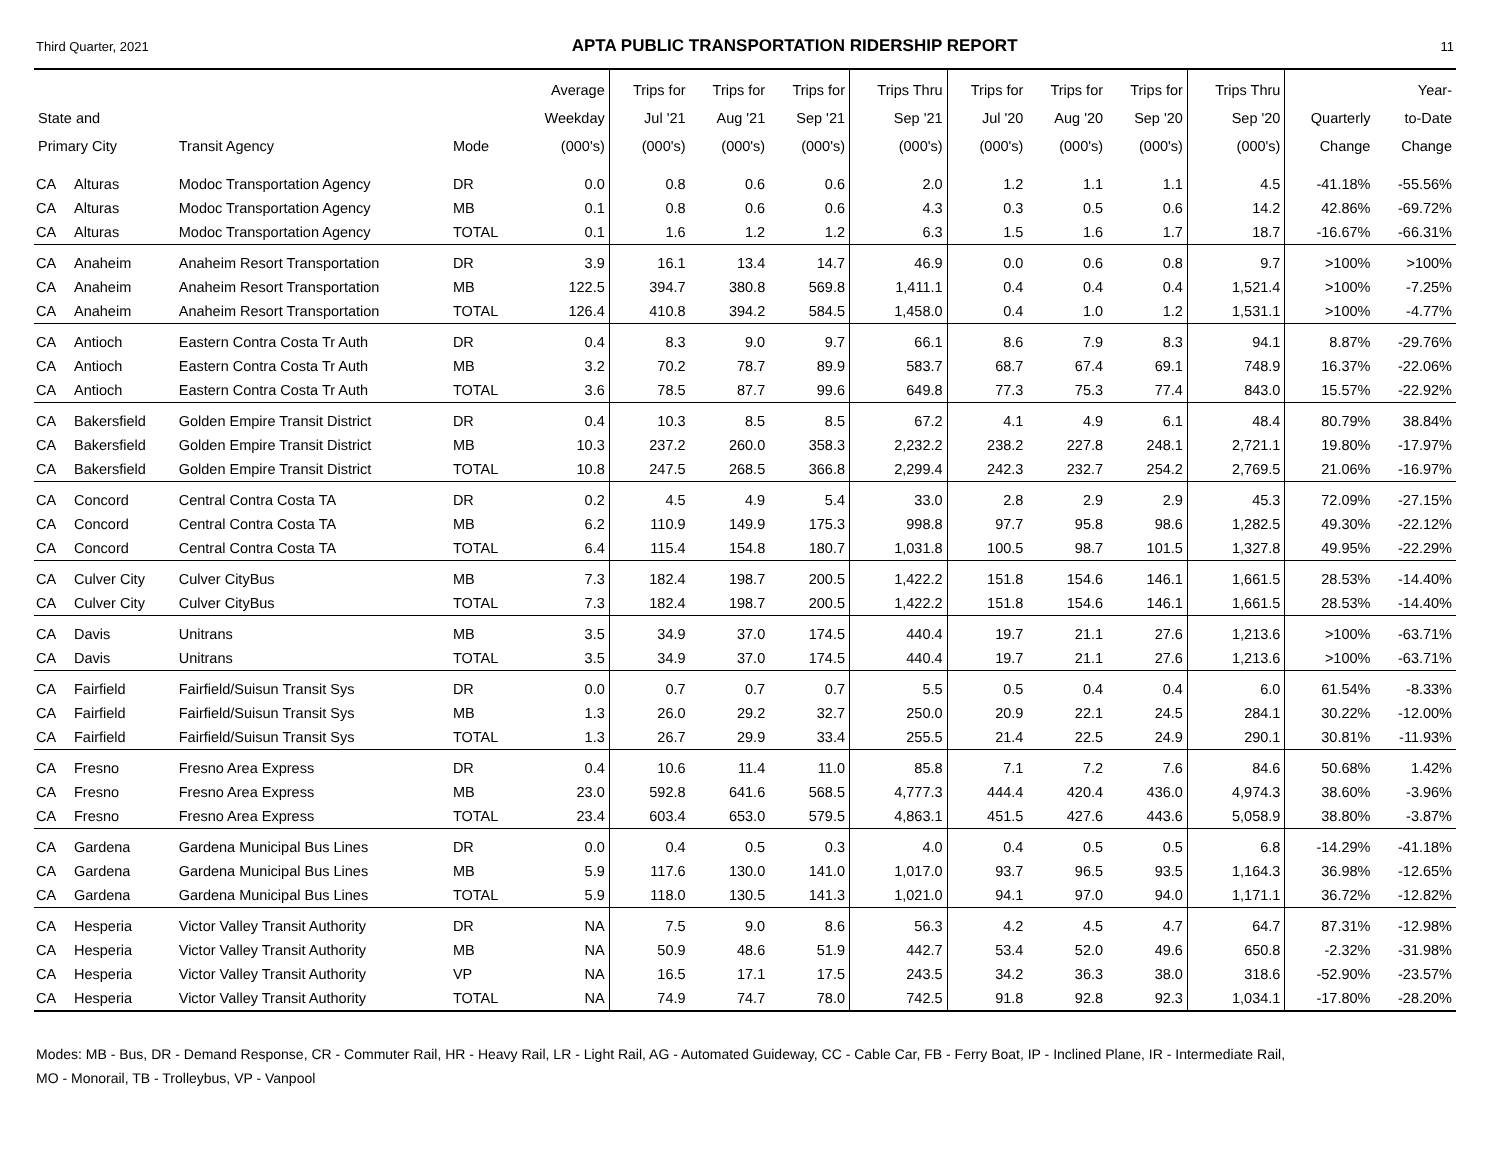Third Quarter, 2021 APTA PUBLIC TRANSPORTATION RIDERSHIP REPORT 11
| State and Primary City | | Transit Agency | Mode | Average Weekday (000's) | Trips for Jul '21 (000's) | Trips for Aug '21 (000's) | Trips for Sep '21 (000's) | Trips Thru Sep '21 (000's) | Trips for Jul '20 (000's) | Trips for Aug '20 (000's) | Trips for Sep '20 (000's) | Trips Thru Sep '20 (000's) | Quarterly Change | Year- to-Date Change |
| --- | --- | --- | --- | --- | --- | --- | --- | --- | --- | --- | --- | --- | --- | --- |
| CA | Alturas | Modoc Transportation Agency | DR | 0.0 | 0.8 | 0.6 | 0.6 | 2.0 | 1.2 | 1.1 | 1.1 | 4.5 | -41.18% | -55.56% |
| CA | Alturas | Modoc Transportation Agency | MB | 0.1 | 0.8 | 0.6 | 0.6 | 4.3 | 0.3 | 0.5 | 0.6 | 14.2 | 42.86% | -69.72% |
| CA | Alturas | Modoc Transportation Agency | TOTAL | 0.1 | 1.6 | 1.2 | 1.2 | 6.3 | 1.5 | 1.6 | 1.7 | 18.7 | -16.67% | -66.31% |
| CA | Anaheim | Anaheim Resort Transportation | DR | 3.9 | 16.1 | 13.4 | 14.7 | 46.9 | 0.0 | 0.6 | 0.8 | 9.7 | >100% | >100% |
| CA | Anaheim | Anaheim Resort Transportation | MB | 122.5 | 394.7 | 380.8 | 569.8 | 1,411.1 | 0.4 | 0.4 | 0.4 | 1,521.4 | >100% | -7.25% |
| CA | Anaheim | Anaheim Resort Transportation | TOTAL | 126.4 | 410.8 | 394.2 | 584.5 | 1,458.0 | 0.4 | 1.0 | 1.2 | 1,531.1 | >100% | -4.77% |
| CA | Antioch | Eastern Contra Costa Tr Auth | DR | 0.4 | 8.3 | 9.0 | 9.7 | 66.1 | 8.6 | 7.9 | 8.3 | 94.1 | 8.87% | -29.76% |
| CA | Antioch | Eastern Contra Costa Tr Auth | MB | 3.2 | 70.2 | 78.7 | 89.9 | 583.7 | 68.7 | 67.4 | 69.1 | 748.9 | 16.37% | -22.06% |
| CA | Antioch | Eastern Contra Costa Tr Auth | TOTAL | 3.6 | 78.5 | 87.7 | 99.6 | 649.8 | 77.3 | 75.3 | 77.4 | 843.0 | 15.57% | -22.92% |
| CA | Bakersfield | Golden Empire Transit District | DR | 0.4 | 10.3 | 8.5 | 8.5 | 67.2 | 4.1 | 4.9 | 6.1 | 48.4 | 80.79% | 38.84% |
| CA | Bakersfield | Golden Empire Transit District | MB | 10.3 | 237.2 | 260.0 | 358.3 | 2,232.2 | 238.2 | 227.8 | 248.1 | 2,721.1 | 19.80% | -17.97% |
| CA | Bakersfield | Golden Empire Transit District | TOTAL | 10.8 | 247.5 | 268.5 | 366.8 | 2,299.4 | 242.3 | 232.7 | 254.2 | 2,769.5 | 21.06% | -16.97% |
| CA | Concord | Central Contra Costa TA | DR | 0.2 | 4.5 | 4.9 | 5.4 | 33.0 | 2.8 | 2.9 | 2.9 | 45.3 | 72.09% | -27.15% |
| CA | Concord | Central Contra Costa TA | MB | 6.2 | 110.9 | 149.9 | 175.3 | 998.8 | 97.7 | 95.8 | 98.6 | 1,282.5 | 49.30% | -22.12% |
| CA | Concord | Central Contra Costa TA | TOTAL | 6.4 | 115.4 | 154.8 | 180.7 | 1,031.8 | 100.5 | 98.7 | 101.5 | 1,327.8 | 49.95% | -22.29% |
| CA | Culver City | Culver CityBus | MB | 7.3 | 182.4 | 198.7 | 200.5 | 1,422.2 | 151.8 | 154.6 | 146.1 | 1,661.5 | 28.53% | -14.40% |
| CA | Culver City | Culver CityBus | TOTAL | 7.3 | 182.4 | 198.7 | 200.5 | 1,422.2 | 151.8 | 154.6 | 146.1 | 1,661.5 | 28.53% | -14.40% |
| CA | Davis | Unitrans | MB | 3.5 | 34.9 | 37.0 | 174.5 | 440.4 | 19.7 | 21.1 | 27.6 | 1,213.6 | >100% | -63.71% |
| CA | Davis | Unitrans | TOTAL | 3.5 | 34.9 | 37.0 | 174.5 | 440.4 | 19.7 | 21.1 | 27.6 | 1,213.6 | >100% | -63.71% |
| CA | Fairfield | Fairfield/Suisun Transit Sys | DR | 0.0 | 0.7 | 0.7 | 0.7 | 5.5 | 0.5 | 0.4 | 0.4 | 6.0 | 61.54% | -8.33% |
| CA | Fairfield | Fairfield/Suisun Transit Sys | MB | 1.3 | 26.0 | 29.2 | 32.7 | 250.0 | 20.9 | 22.1 | 24.5 | 284.1 | 30.22% | -12.00% |
| CA | Fairfield | Fairfield/Suisun Transit Sys | TOTAL | 1.3 | 26.7 | 29.9 | 33.4 | 255.5 | 21.4 | 22.5 | 24.9 | 290.1 | 30.81% | -11.93% |
| CA | Fresno | Fresno Area Express | DR | 0.4 | 10.6 | 11.4 | 11.0 | 85.8 | 7.1 | 7.2 | 7.6 | 84.6 | 50.68% | 1.42% |
| CA | Fresno | Fresno Area Express | MB | 23.0 | 592.8 | 641.6 | 568.5 | 4,777.3 | 444.4 | 420.4 | 436.0 | 4,974.3 | 38.60% | -3.96% |
| CA | Fresno | Fresno Area Express | TOTAL | 23.4 | 603.4 | 653.0 | 579.5 | 4,863.1 | 451.5 | 427.6 | 443.6 | 5,058.9 | 38.80% | -3.87% |
| CA | Gardena | Gardena Municipal Bus Lines | DR | 0.0 | 0.4 | 0.5 | 0.3 | 4.0 | 0.4 | 0.5 | 0.5 | 6.8 | -14.29% | -41.18% |
| CA | Gardena | Gardena Municipal Bus Lines | MB | 5.9 | 117.6 | 130.0 | 141.0 | 1,017.0 | 93.7 | 96.5 | 93.5 | 1,164.3 | 36.98% | -12.65% |
| CA | Gardena | Gardena Municipal Bus Lines | TOTAL | 5.9 | 118.0 | 130.5 | 141.3 | 1,021.0 | 94.1 | 97.0 | 94.0 | 1,171.1 | 36.72% | -12.82% |
| CA | Hesperia | Victor Valley Transit Authority | DR | NA | 7.5 | 9.0 | 8.6 | 56.3 | 4.2 | 4.5 | 4.7 | 64.7 | 87.31% | -12.98% |
| CA | Hesperia | Victor Valley Transit Authority | MB | NA | 50.9 | 48.6 | 51.9 | 442.7 | 53.4 | 52.0 | 49.6 | 650.8 | -2.32% | -31.98% |
| CA | Hesperia | Victor Valley Transit Authority | VP | NA | 16.5 | 17.1 | 17.5 | 243.5 | 34.2 | 36.3 | 38.0 | 318.6 | -52.90% | -23.57% |
| CA | Hesperia | Victor Valley Transit Authority | TOTAL | NA | 74.9 | 74.7 | 78.0 | 742.5 | 91.8 | 92.8 | 92.3 | 1,034.1 | -17.80% | -28.20% |
Modes: MB - Bus, DR - Demand Response, CR - Commuter Rail, HR - Heavy Rail, LR - Light Rail, AG - Automated Guideway, CC - Cable Car, FB - Ferry Boat, IP - Inclined Plane, IR - Intermediate Rail,
MO - Monorail, TB - Trolleybus, VP - Vanpool